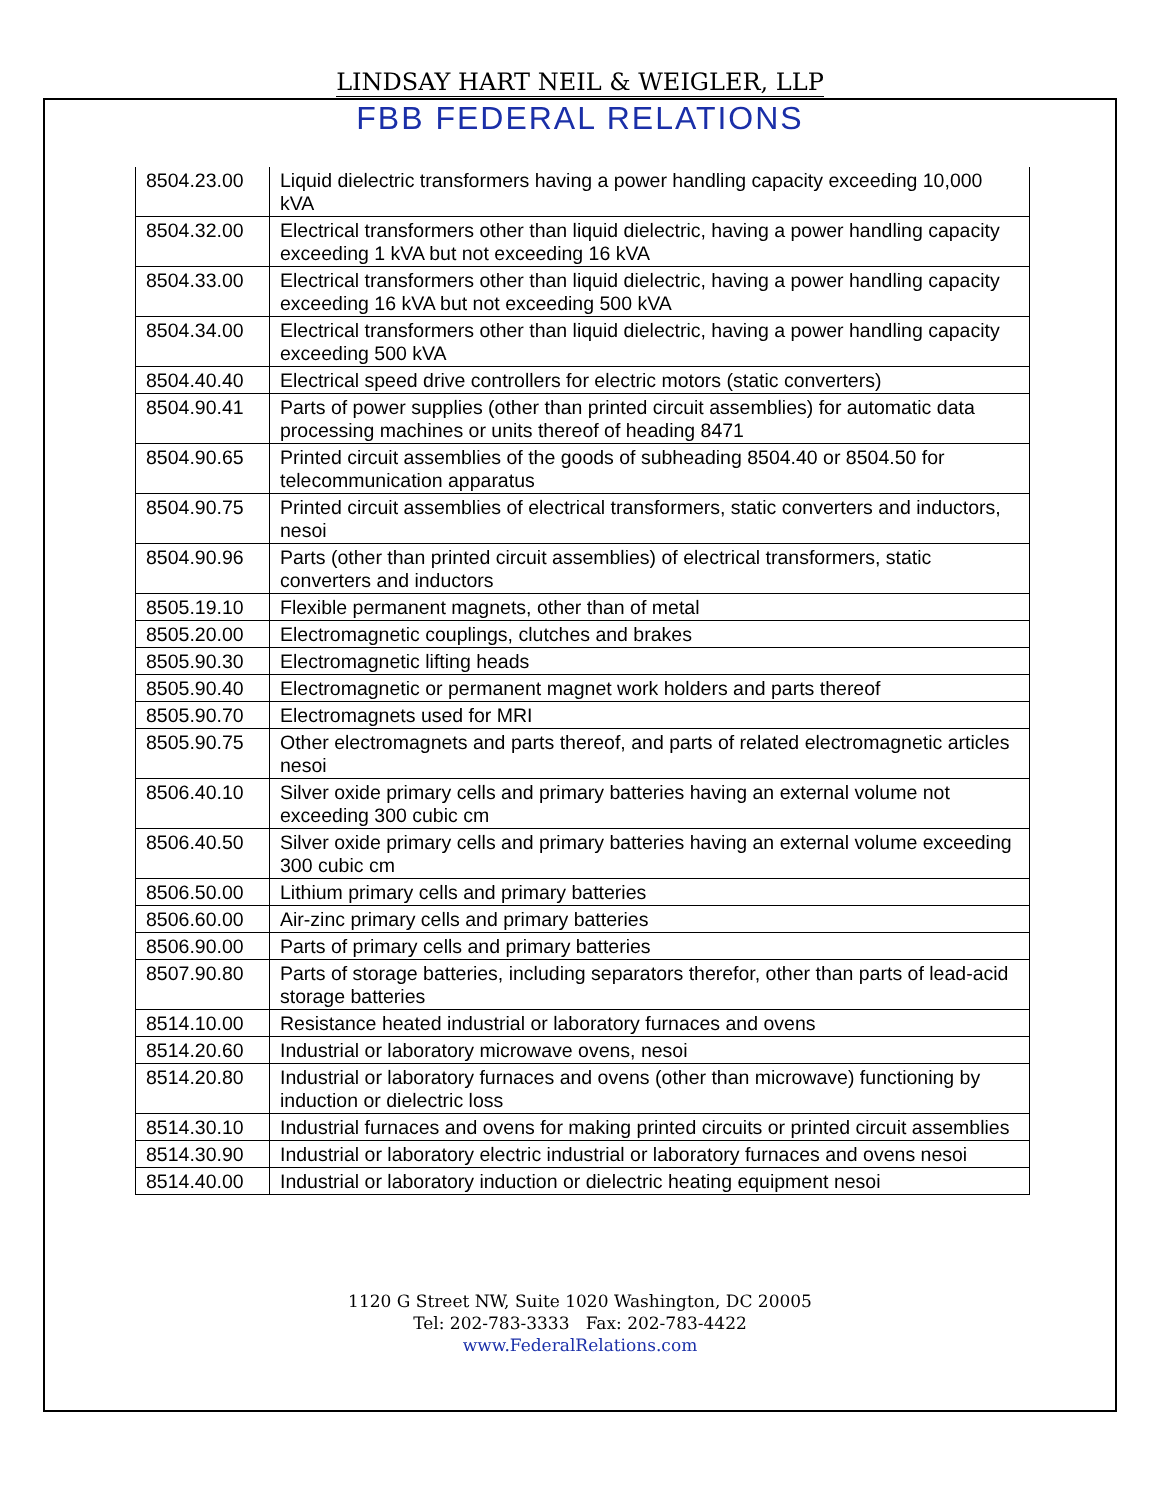LINDSAY HART NEIL & WEIGLER, LLP
FBB FEDERAL RELATIONS
| 8504.23.00 | Liquid dielectric transformers having a power handling capacity exceeding 10,000 kVA |
| 8504.32.00 | Electrical transformers other than liquid dielectric, having a power handling capacity exceeding 1 kVA but not exceeding 16 kVA |
| 8504.33.00 | Electrical transformers other than liquid dielectric, having a power handling capacity exceeding 16 kVA but not exceeding 500 kVA |
| 8504.34.00 | Electrical transformers other than liquid dielectric, having a power handling capacity exceeding 500 kVA |
| 8504.40.40 | Electrical speed drive controllers for electric motors (static converters) |
| 8504.90.41 | Parts of power supplies (other than printed circuit assemblies) for automatic data processing machines or units thereof of heading 8471 |
| 8504.90.65 | Printed circuit assemblies of the goods of subheading 8504.40 or 8504.50 for telecommunication apparatus |
| 8504.90.75 | Printed circuit assemblies of electrical transformers, static converters and inductors, nesoi |
| 8504.90.96 | Parts (other than printed circuit assemblies) of electrical transformers, static converters and inductors |
| 8505.19.10 | Flexible permanent magnets, other than of metal |
| 8505.20.00 | Electromagnetic couplings, clutches and brakes |
| 8505.90.30 | Electromagnetic lifting heads |
| 8505.90.40 | Electromagnetic or permanent magnet work holders and parts thereof |
| 8505.90.70 | Electromagnets used for MRI |
| 8505.90.75 | Other electromagnets and parts thereof, and parts of related electromagnetic articles nesoi |
| 8506.40.10 | Silver oxide primary cells and primary batteries having an external volume not exceeding 300 cubic cm |
| 8506.40.50 | Silver oxide primary cells and primary batteries having an external volume exceeding 300 cubic cm |
| 8506.50.00 | Lithium primary cells and primary batteries |
| 8506.60.00 | Air-zinc primary cells and primary batteries |
| 8506.90.00 | Parts of primary cells and primary batteries |
| 8507.90.80 | Parts of storage batteries, including separators therefor, other than parts of lead-acid storage batteries |
| 8514.10.00 | Resistance heated industrial or laboratory furnaces and ovens |
| 8514.20.60 | Industrial or laboratory microwave ovens, nesoi |
| 8514.20.80 | Industrial or laboratory furnaces and ovens (other than microwave) functioning by induction or dielectric loss |
| 8514.30.10 | Industrial furnaces and ovens for making printed circuits or printed circuit assemblies |
| 8514.30.90 | Industrial or laboratory electric industrial or laboratory furnaces and ovens nesoi |
| 8514.40.00 | Industrial or laboratory induction or dielectric heating equipment nesoi |
1120 G Street NW, Suite 1020 Washington, DC 20005
Tel: 202-783-3333 Fax: 202-783-4422
www.FederalRelations.com